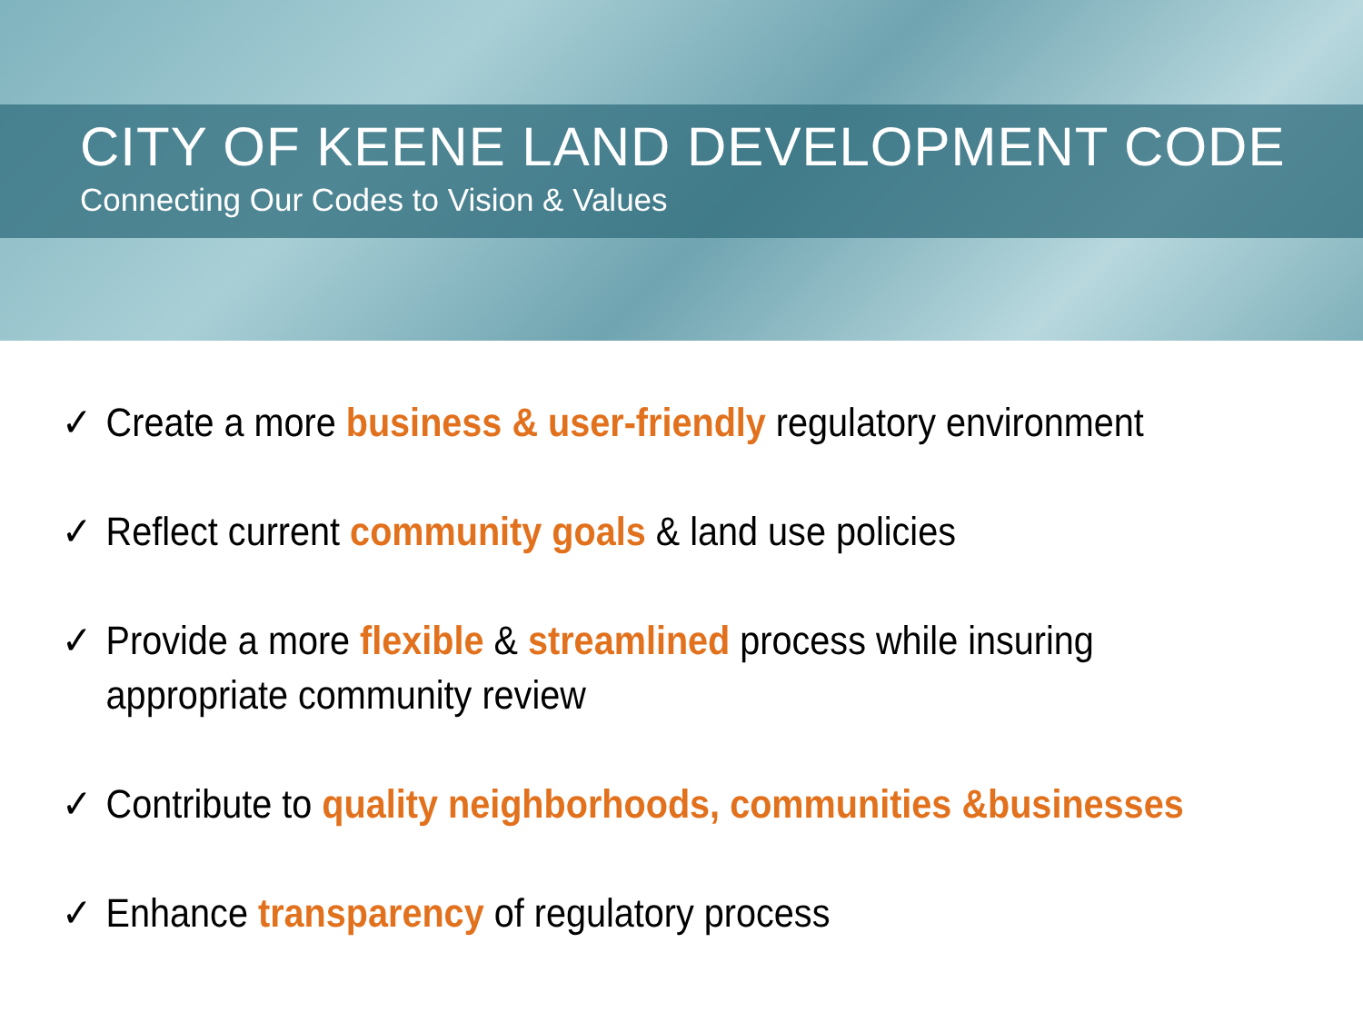CITY OF KEENE LAND DEVELOPMENT CODE
Connecting Our Codes to Vision & Values
✓ Create a more business & user-friendly regulatory environment
✓ Reflect current community goals & land use policies
✓ Provide a more flexible & streamlined process while insuring
appropriate community review
✓ Contribute to quality neighborhoods, communities &businesses
✓ Enhance transparency of regulatory process